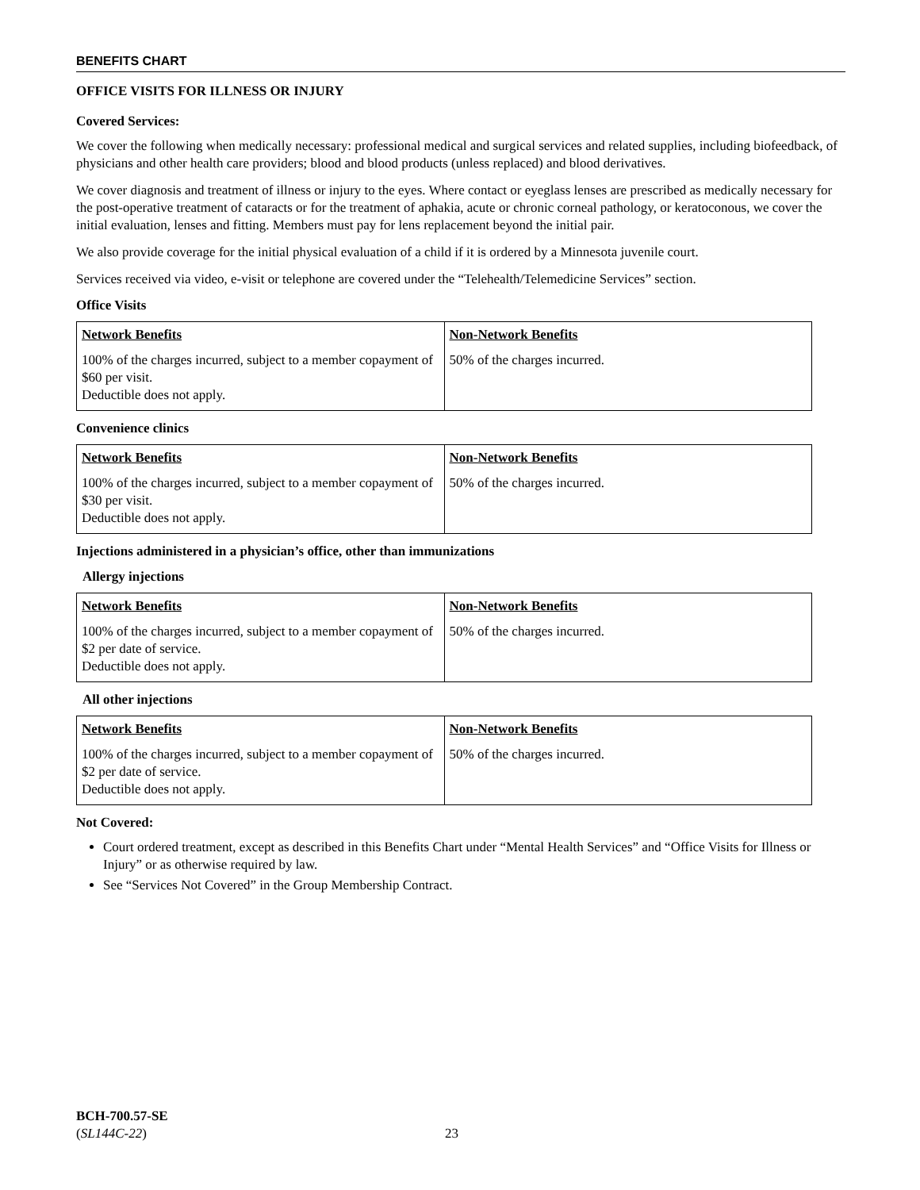BENEFITS CHART
OFFICE VISITS FOR ILLNESS OR INJURY
Covered Services:
We cover the following when medically necessary: professional medical and surgical services and related supplies, including biofeedback, of physicians and other health care providers; blood and blood products (unless replaced) and blood derivatives.
We cover diagnosis and treatment of illness or injury to the eyes. Where contact or eyeglass lenses are prescribed as medically necessary for the post-operative treatment of cataracts or for the treatment of aphakia, acute or chronic corneal pathology, or keratoconous, we cover the initial evaluation, lenses and fitting. Members must pay for lens replacement beyond the initial pair.
We also provide coverage for the initial physical evaluation of a child if it is ordered by a Minnesota juvenile court.
Services received via video, e-visit or telephone are covered under the “Telehealth/Telemedicine Services” section.
Office Visits
| Network Benefits | Non-Network Benefits |
| --- | --- |
| 100% of the charges incurred, subject to a member copayment of $60 per visit. Deductible does not apply. | 50% of the charges incurred. |
Convenience clinics
| Network Benefits | Non-Network Benefits |
| --- | --- |
| 100% of the charges incurred, subject to a member copayment of $30 per visit. Deductible does not apply. | 50% of the charges incurred. |
Injections administered in a physician’s office, other than immunizations
Allergy injections
| Network Benefits | Non-Network Benefits |
| --- | --- |
| 100% of the charges incurred, subject to a member copayment of $2 per date of service. Deductible does not apply. | 50% of the charges incurred. |
All other injections
| Network Benefits | Non-Network Benefits |
| --- | --- |
| 100% of the charges incurred, subject to a member copayment of $2 per date of service. Deductible does not apply. | 50% of the charges incurred. |
Not Covered:
Court ordered treatment, except as described in this Benefits Chart under “Mental Health Services” and “Office Visits for Illness or Injury” or as otherwise required by law.
See “Services Not Covered” in the Group Membership Contract.
BCH-700.57-SE
(SL144C-22)
23